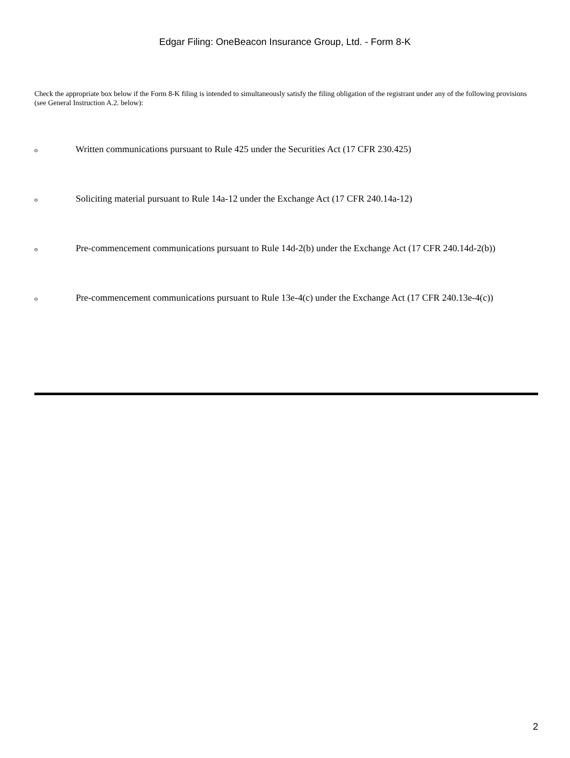Edgar Filing: OneBeacon Insurance Group, Ltd. - Form 8-K
Check the appropriate box below if the Form 8-K filing is intended to simultaneously satisfy the filing obligation of the registrant under any of the following provisions (see General Instruction A.2. below):
o Written communications pursuant to Rule 425 under the Securities Act (17 CFR 230.425)
o Soliciting material pursuant to Rule 14a-12 under the Exchange Act (17 CFR 240.14a-12)
o Pre-commencement communications pursuant to Rule 14d-2(b) under the Exchange Act (17 CFR 240.14d-2(b))
o Pre-commencement communications pursuant to Rule 13e-4(c) under the Exchange Act (17 CFR 240.13e-4(c))
2